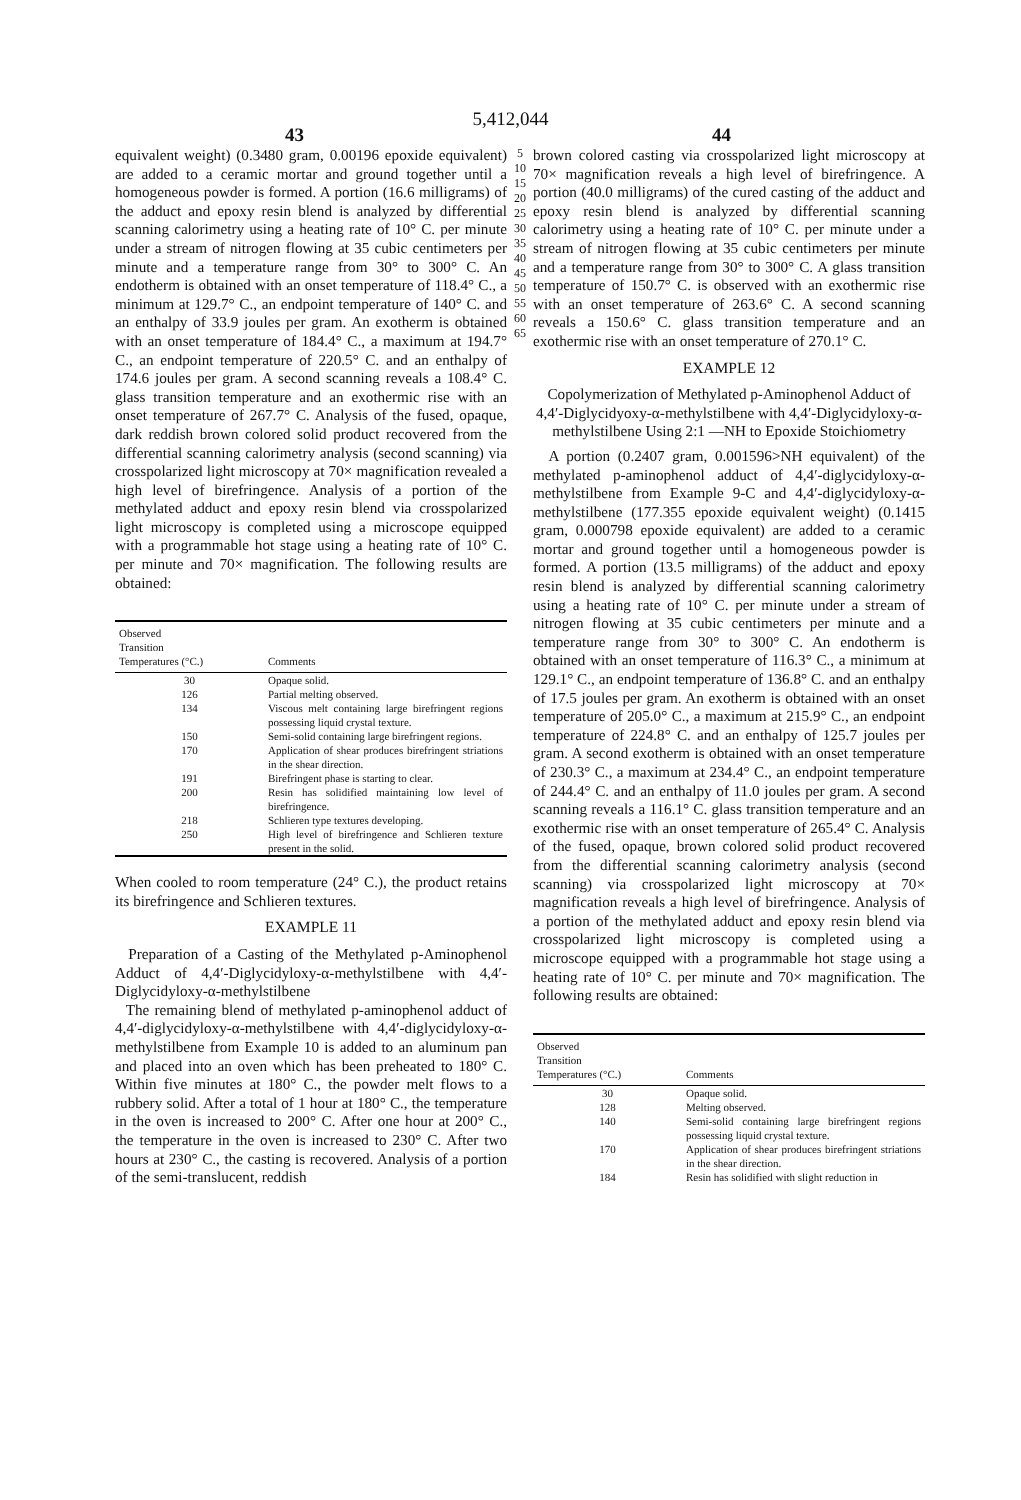5,412,044
43 44
equivalent weight) (0.3480 gram, 0.00196 epoxide equivalent) are added to a ceramic mortar and ground together until a homogeneous powder is formed. A portion (16.6 milligrams) of the adduct and epoxy resin blend is analyzed by differential scanning calorimetry using a heating rate of 10° C. per minute under a stream of nitrogen flowing at 35 cubic centimeters per minute and a temperature range from 30° to 300° C. An endotherm is obtained with an onset temperature of 118.4° C., a minimum at 129.7° C., an endpoint temperature of 140° C. and an enthalpy of 33.9 joules per gram. An exotherm is obtained with an onset temperature of 184.4° C., a maximum at 194.7° C., an endpoint temperature of 220.5° C. and an enthalpy of 174.6 joules per gram. A second scanning reveals a 108.4° C. glass transition temperature and an exothermic rise with an onset temperature of 267.7° C. Analysis of the fused, opaque, dark reddish brown colored solid product recovered from the differential scanning calorimetry analysis (second scanning) via crosspolarized light microscopy at 70× magnification revealed a high level of birefringence. Analysis of a portion of the methylated adduct and epoxy resin blend via crosspolarized light microscopy is completed using a microscope equipped with a programmable hot stage using a heating rate of 10° C. per minute and 70× magnification. The following results are obtained:
| Observed Transition Temperatures (°C.) | Comments |
| --- | --- |
| 30 | Opaque solid. |
| 126 | Partial melting observed. |
| 134 | Viscous melt containing large birefringent regions possessing liquid crystal texture. |
| 150 | Semi-solid containing large birefringent regions. |
| 170 | Application of shear produces birefringent striations in the shear direction. |
| 191 | Birefringent phase is starting to clear. |
| 200 | Resin has solidified maintaining low level of birefringence. |
| 218 | Schlieren type textures developing. |
| 250 | High level of birefringence and Schlieren texture present in the solid. |
When cooled to room temperature (24° C.), the product retains its birefringence and Schlieren textures.
EXAMPLE 11
Preparation of a Casting of the Methylated p-Aminophenol Adduct of 4,4′-Diglycidyloxy-α-methylstilbene with 4,4′-Diglycidyloxy-α-methylstilbene
The remaining blend of methylated p-aminophenol adduct of 4,4′-diglycidyloxy-α-methylstilbene with 4,4′-diglycidyloxy-α-methylstilbene from Example 10 is added to an aluminum pan and placed into an oven which has been preheated to 180° C. Within five minutes at 180° C., the powder melt flows to a rubbery solid. After a total of 1 hour at 180° C., the temperature in the oven is increased to 200° C. After one hour at 200° C., the temperature in the oven is increased to 230° C. After two hours at 230° C., the casting is recovered. Analysis of a portion of the semi-translucent, reddish
5
10
15
20
25
30
35
40
45
50
55
60
65
brown colored casting via crosspolarized light microscopy at 70× magnification reveals a high level of birefringence. A portion (40.0 milligrams) of the cured casting of the adduct and epoxy resin blend is analyzed by differential scanning calorimetry using a heating rate of 10° C. per minute under a stream of nitrogen flowing at 35 cubic centimeters per minute and a temperature range from 30° to 300° C. A glass transition temperature of 150.7° C. is observed with an exothermic rise with an onset temperature of 263.6° C. A second scanning reveals a 150.6° C. glass transition temperature and an exothermic rise with an onset temperature of 270.1° C.
EXAMPLE 12
Copolymerization of Methylated p-Aminophenol Adduct of 4,4′-Diglycidyoxy-α-methylstilbene with 4,4′-Diglycidyloxy-α-methylstilbene Using 2:1 —NH to Epoxide Stoichiometry
A portion (0.2407 gram, 0.001596>NH equivalent) of the methylated p-aminophenol adduct of 4,4′-diglycidyloxy-α-methylstilbene from Example 9-C and 4,4′-diglycidyloxy-α-methylstilbene (177.355 epoxide equivalent weight) (0.1415 gram, 0.000798 epoxide equivalent) are added to a ceramic mortar and ground together until a homogeneous powder is formed. A portion (13.5 milligrams) of the adduct and epoxy resin blend is analyzed by differential scanning calorimetry using a heating rate of 10° C. per minute under a stream of nitrogen flowing at 35 cubic centimeters per minute and a temperature range from 30° to 300° C. An endotherm is obtained with an onset temperature of 116.3° C., a minimum at 129.1° C., an endpoint temperature of 136.8° C. and an enthalpy of 17.5 joules per gram. An exotherm is obtained with an onset temperature of 205.0° C., a maximum at 215.9° C., an endpoint temperature of 224.8° C. and an enthalpy of 125.7 joules per gram. A second exotherm is obtained with an onset temperature of 230.3° C., a maximum at 234.4° C., an endpoint temperature of 244.4° C. and an enthalpy of 11.0 joules per gram. A second scanning reveals a 116.1° C. glass transition temperature and an exothermic rise with an onset temperature of 265.4° C. Analysis of the fused, opaque, brown colored solid product recovered from the differential scanning calorimetry analysis (second scanning) via crosspolarized light microscopy at 70× magnification reveals a high level of birefringence. Analysis of a portion of the methylated adduct and epoxy resin blend via crosspolarized light microscopy is completed using a microscope equipped with a programmable hot stage using a heating rate of 10° C. per minute and 70× magnification. The following results are obtained:
| Observed Transition Temperatures (°C.) | Comments |
| --- | --- |
| 30 | Opaque solid. |
| 128 | Melting observed. |
| 140 | Semi-solid containing large birefringent regions possessing liquid crystal texture. |
| 170 | Application of shear produces birefringent striations in the shear direction. |
| 184 | Resin has solidified with slight reduction in |